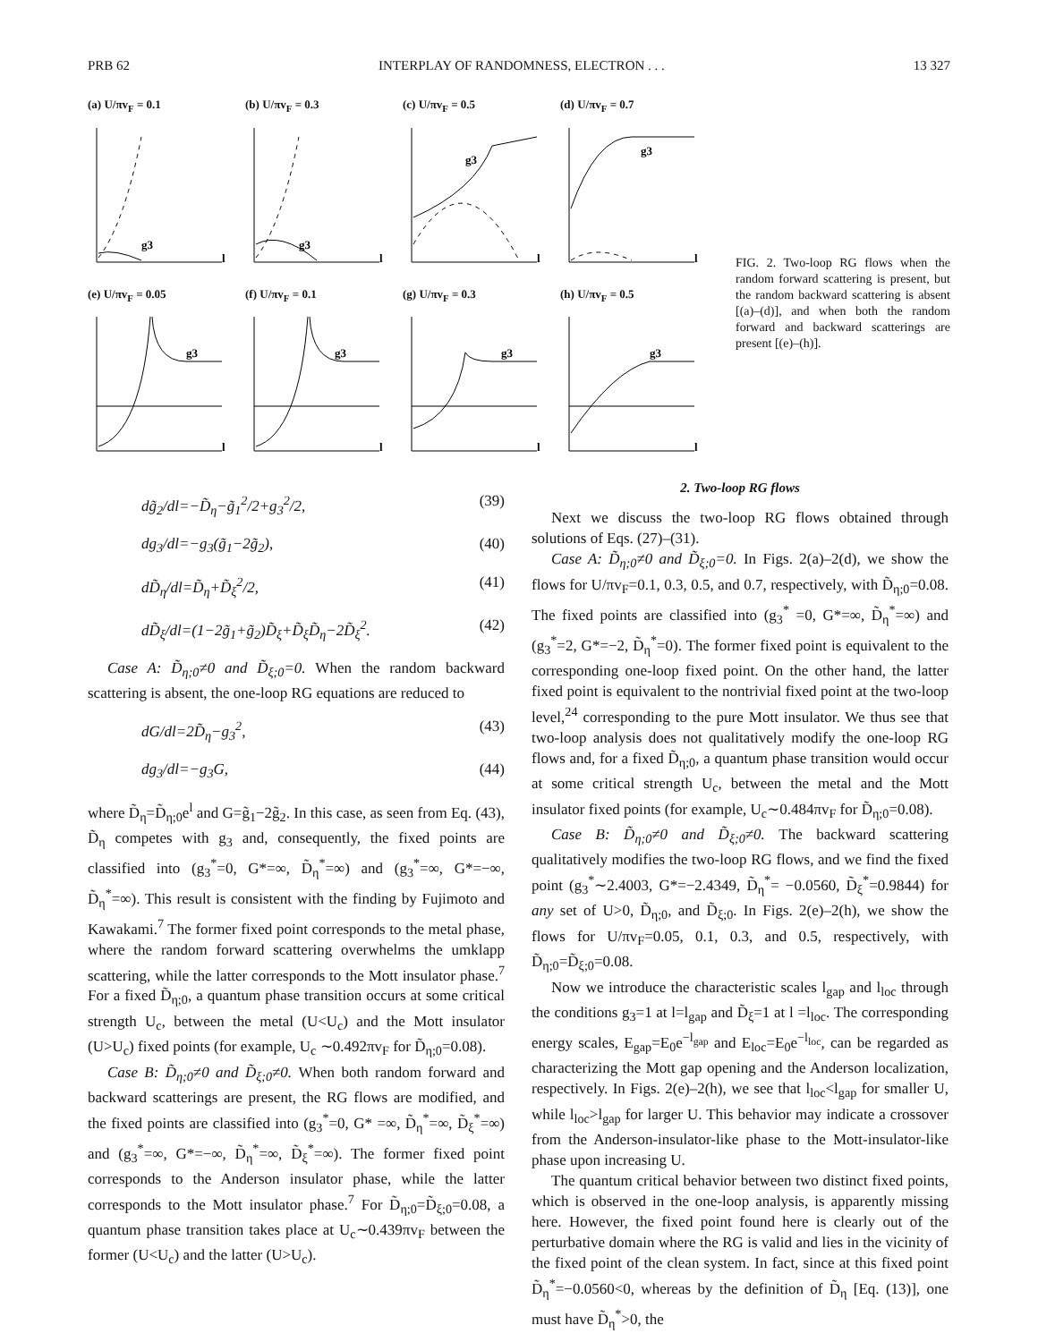PRB 62 INTERPLAY OF RANDOMNESS, ELECTRON . . . 13 327
(a) U/πv<sub>F</sub> = 0.1
g3
l
(b) U/πv<sub>F</sub> = 0.3
g3
l
(c) U/πv<sub>F</sub> = 0.5
g3
l
(d) U/πv<sub>F</sub> = 0.7
g3
l
(e) U/πv<sub>F</sub> = 0.05
g3
l
(f) U/πv<sub>F</sub> = 0.1
g3
l
(g) U/πv<sub>F</sub> = 0.3
g3
l
(h) U/πv<sub>F</sub> = 0.5
g3
l
FIG. 2. Two-loop RG flows when the random forward scattering is present, but the random backward scattering is absent [(a)–(d)], and when both the random forward and backward scatterings are present [(e)–(h)].
dg̃<sub>2</sub>/dl=−D̃<sub>η</sub>−g̃<sub>1</sub><sup>2</sup>/2+g<sub>3</sub><sup>2</sup>/2, (39)
dg<sub>3</sub>/dl=−g<sub>3</sub>(g̃<sub>1</sub>−2g̃<sub>2</sub>), (40)
dD̃<sub>η</sub>/dl=D̃<sub>η</sub>+D̃<sub>ξ</sub><sup>2</sup>/2, (41)
dD̃<sub>ξ</sub>/dl=(1−2g̃<sub>1</sub>+g̃<sub>2</sub>)D̃<sub>ξ</sub>+D̃<sub>ξ</sub>D̃<sub>η</sub>−2D̃<sub>ξ</sub><sup>2</sup>. (42)
Case A: D̃<sub>η;0</sub>≠0 and D̃<sub>ξ;0</sub>=0. When the random backward scattering is absent, the one-loop RG equations are reduced to
dG/dl=2D̃<sub>η</sub>−g<sub>3</sub><sup>2</sup>, (43)
dg<sub>3</sub>/dl=−g<sub>3</sub>G, (44)
where D̃<sub>η</sub>=D̃<sub>η;0</sub>e<sup>l</sup> and G=g̃<sub>1</sub>−2g̃<sub>2</sub>. In this case, as seen from Eq. (43), D̃<sub>η</sub> competes with g<sub>3</sub> and, consequently, the fixed points are classified into (g<sub>3</sub><sup>*</sup>=0, G*=∞, D̃<sub>η</sub><sup>*</sup>=∞) and (g<sub>3</sub><sup>*</sup>=∞, G*=−∞, D̃<sub>η</sub><sup>*</sup>=∞). This result is consistent with the finding by Fujimoto and Kawakami.<sup>7</sup> The former fixed point corresponds to the metal phase, where the random forward scattering overwhelms the umklapp scattering, while the latter corresponds to the Mott insulator phase.<sup>7</sup> For a fixed D̃<sub>η;0</sub>, a quantum phase transition occurs at some critical strength U<sub>c</sub>, between the metal (U<U<sub>c</sub>) and the Mott insulator (U>U<sub>c</sub>) fixed points (for example, U<sub>c</sub> ∼0.492πv<sub>F</sub> for D̃<sub>η;0</sub>=0.08).
Case B: D̃<sub>η;0</sub>≠0 and D̃<sub>ξ;0</sub>≠0. When both random forward and backward scatterings are present, the RG flows are modified, and the fixed points are classified into (g<sub>3</sub><sup>*</sup>=0, G* =∞, D̃<sub>η</sub><sup>*</sup>=∞, D̃<sub>ξ</sub><sup>*</sup>=∞) and (g<sub>3</sub><sup>*</sup>=∞, G*=−∞, D̃<sub>η</sub><sup>*</sup>=∞, D̃<sub>ξ</sub><sup>*</sup>=∞). The former fixed point corresponds to the Anderson insulator phase, while the latter corresponds to the Mott insulator phase.<sup>7</sup> For D̃<sub>η;0</sub>=D̃<sub>ξ;0</sub>=0.08, a quantum phase transition takes place at U<sub>c</sub>∼0.439πv<sub>F</sub> between the former (U<U<sub>c</sub>) and the latter (U>U<sub>c</sub>).
2. Two-loop RG flows
Next we discuss the two-loop RG flows obtained through solutions of Eqs. (27)–(31).
Case A: D̃<sub>η;0</sub>≠0 and D̃<sub>ξ;0</sub>=0. In Figs. 2(a)–2(d), we show the flows for U/πv<sub>F</sub>=0.1, 0.3, 0.5, and 0.7, respectively, with D̃<sub>η;0</sub>=0.08. The fixed points are classified into (g<sub>3</sub><sup>*</sup> =0, G*=∞, D̃<sub>η</sub><sup>*</sup>=∞) and (g<sub>3</sub><sup>*</sup>=2, G*=−2, D̃<sub>η</sub><sup>*</sup>=0). The former fixed point is equivalent to the corresponding one-loop fixed point. On the other hand, the latter fixed point is equivalent to the nontrivial fixed point at the two-loop level,<sup>24</sup> corresponding to the pure Mott insulator. We thus see that two-loop analysis does not qualitatively modify the one-loop RG flows and, for a fixed D̃<sub>η;0</sub>, a quantum phase transition would occur at some critical strength U<sub>c</sub>, between the metal and the Mott insulator fixed points (for example, U<sub>c</sub>∼0.484πv<sub>F</sub> for D̃<sub>η;0</sub>=0.08).
Case B: D̃<sub>η;0</sub>≠0 and D̃<sub>ξ;0</sub>≠0. The backward scattering qualitatively modifies the two-loop RG flows, and we find the fixed point (g<sub>3</sub><sup>*</sup>∼2.4003, G*=−2.4349, D̃<sub>η</sub><sup>*</sup>= −0.0560, D̃<sub>ξ</sub><sup>*</sup>=0.9844) for any set of U>0, D̃<sub>η;0</sub>, and D̃<sub>ξ;0</sub>. In Figs. 2(e)–2(h), we show the flows for U/πv<sub>F</sub>=0.05, 0.1, 0.3, and 0.5, respectively, with D̃<sub>η;0</sub>=D̃<sub>ξ;0</sub>=0.08.
Now we introduce the characteristic scales l<sub>gap</sub> and l<sub>loc</sub> through the conditions g<sub>3</sub>=1 at l=l<sub>gap</sub> and D̃<sub>ξ</sub>=1 at l =l<sub>loc</sub>. The corresponding energy scales, E<sub>gap</sub>=E<sub>0</sub>e<sup>−l<sub>gap</sub></sup> and E<sub>loc</sub>=E<sub>0</sub>e<sup>−l<sub>loc</sub></sup>, can be regarded as characterizing the Mott gap opening and the Anderson localization, respectively. In Figs. 2(e)–2(h), we see that l<sub>loc</sub><l<sub>gap</sub> for smaller U, while l<sub>loc</sub>>l<sub>gap</sub> for larger U. This behavior may indicate a crossover from the Anderson-insulator-like phase to the Mott-insulator-like phase upon increasing U.
The quantum critical behavior between two distinct fixed points, which is observed in the one-loop analysis, is apparently missing here. However, the fixed point found here is clearly out of the perturbative domain where the RG is valid and lies in the vicinity of the fixed point of the clean system. In fact, since at this fixed point D̃<sub>η</sub><sup>*</sup>=−0.0560<0, whereas by the definition of D̃<sub>η</sub> [Eq. (13)], one must have D̃<sub>η</sub><sup>*</sup>>0, the